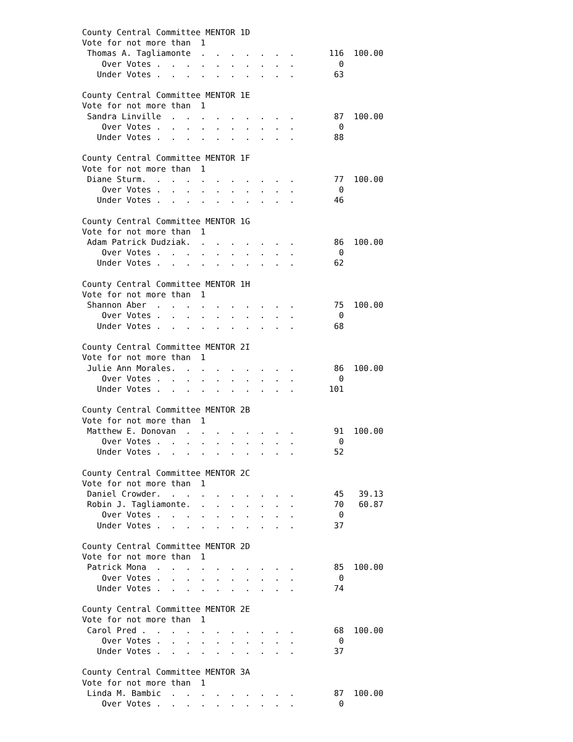County Central Committee MENTOR 1D
Vote for not more than  1
 Thomas A. Tagliamonte  .  .  .  .  .  .  .       116  100.00
    Over Votes .  .  .  .  .  .  .  .  .  .         0
   Under Votes .  .  .  .  .  .  .  .  .  .        63

County Central Committee MENTOR 1E
Vote for not more than  1
 Sandra Linville  .  .  .  .  .  .  .  .  .        87  100.00
    Over Votes .  .  .  .  .  .  .  .  .  .         0
   Under Votes .  .  .  .  .  .  .  .  .  .        88

County Central Committee MENTOR 1F
Vote for not more than  1
 Diane Sturm.  .  .  .  .  .  .  .  .  .  .        77  100.00
    Over Votes .  .  .  .  .  .  .  .  .  .         0
   Under Votes .  .  .  .  .  .  .  .  .  .        46

County Central Committee MENTOR 1G
Vote for not more than  1
 Adam Patrick Dudziak.  .  .  .  .  .  .  .        86  100.00
    Over Votes .  .  .  .  .  .  .  .  .  .         0
   Under Votes .  .  .  .  .  .  .  .  .  .        62

County Central Committee MENTOR 1H
Vote for not more than  1
 Shannon Aber  .  .  .  .  .  .  .  .  .  .        75  100.00
    Over Votes .  .  .  .  .  .  .  .  .  .         0
   Under Votes .  .  .  .  .  .  .  .  .  .        68

County Central Committee MENTOR 2I
Vote for not more than  1
 Julie Ann Morales.  .  .  .  .  .  .  .  .        86  100.00
    Over Votes .  .  .  .  .  .  .  .  .  .         0
   Under Votes .  .  .  .  .  .  .  .  .  .       101

County Central Committee MENTOR 2B
Vote for not more than  1
 Matthew E. Donovan  .  .  .  .  .  .  .  .        91  100.00
    Over Votes .  .  .  .  .  .  .  .  .  .         0
   Under Votes .  .  .  .  .  .  .  .  .  .        52

County Central Committee MENTOR 2C
Vote for not more than  1
 Daniel Crowder.  .  .  .  .  .  .  .  .  .        45   39.13
 Robin J. Tagliamonte.  .  .  .  .  .  .  .        70   60.87
    Over Votes .  .  .  .  .  .  .  .  .  .         0
   Under Votes .  .  .  .  .  .  .  .  .  .        37

County Central Committee MENTOR 2D
Vote for not more than  1
 Patrick Mona  .  .  .  .  .  .  .  .  .  .        85  100.00
    Over Votes .  .  .  .  .  .  .  .  .  .         0
   Under Votes .  .  .  .  .  .  .  .  .  .        74

County Central Committee MENTOR 2E
Vote for not more than  1
 Carol Pred .  .  .  .  .  .  .  .  .  .  .        68  100.00
    Over Votes .  .  .  .  .  .  .  .  .  .         0
   Under Votes .  .  .  .  .  .  .  .  .  .        37

County Central Committee MENTOR 3A
Vote for not more than  1
 Linda M. Bambic  .  .  .  .  .  .  .  .  .        87  100.00
    Over Votes .  .  .  .  .  .  .  .  .  .         0